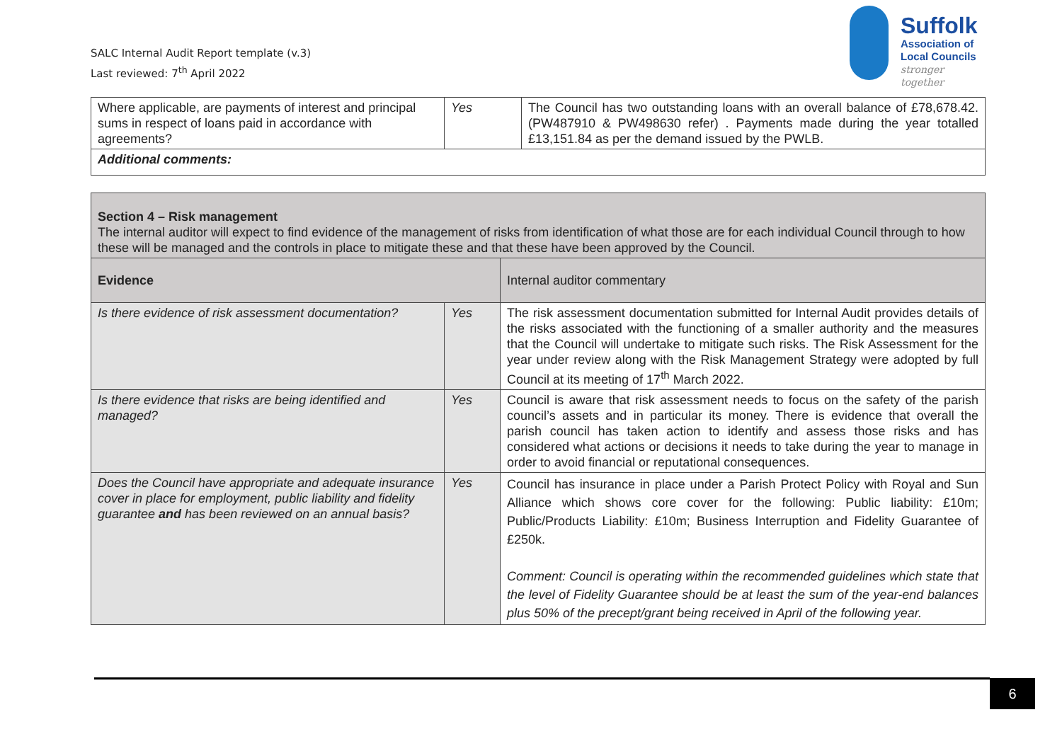SALC Internal Audit Report template (v.3)
Last reviewed: 7<sup>th</sup> April 2022
Suffolk
Association of
Local Councils
stronger together
| Where applicable, are payments of interest and principal sums in respect of loans paid in accordance with agreements? | Yes | The Council has two outstanding loans with an overall balance of £78,678.42. (PW487910 & PW498630 refer) . Payments made during the year totalled £13,151.84 as per the demand issued by the PWLB. |
| Additional comments: | | |
| Section 4 – Risk management The internal auditor will expect to find evidence of the management of risks from identification of what those are for each individual Council through to how these will be managed and the controls in place to mitigate these and that these have been approved by the Council. | | |
| Evidence | | Internal auditor commentary |
| Is there evidence of risk assessment documentation? | Yes | The risk assessment documentation submitted for Internal Audit provides details of the risks associated with the functioning of a smaller authority and the measures that the Council will undertake to mitigate such risks. The Risk Assessment for the year under review along with the Risk Management Strategy were adopted by full Council at its meeting of 17<sup>th</sup> March 2022. |
| Is there evidence that risks are being identified and managed? | Yes | Council is aware that risk assessment needs to focus on the safety of the parish council’s assets and in particular its money. There is evidence that overall the parish council has taken action to identify and assess those risks and has considered what actions or decisions it needs to take during the year to manage in order to avoid financial or reputational consequences. |
| Does the Council have appropriate and adequate insurance cover in place for employment, public liability and fidelity guarantee and has been reviewed on an annual basis? | Yes | Council has insurance in place under a Parish Protect Policy with Royal and Sun Alliance which shows core cover for the following: Public liability: £10m; Public/Products Liability: £10m; Business Interruption and Fidelity Guarantee of £250k. Comment: Council is operating within the recommended guidelines which state that the level of Fidelity Guarantee should be at least the sum of the year-end balances plus 50% of the precept/grant being received in April of the following year. |
6